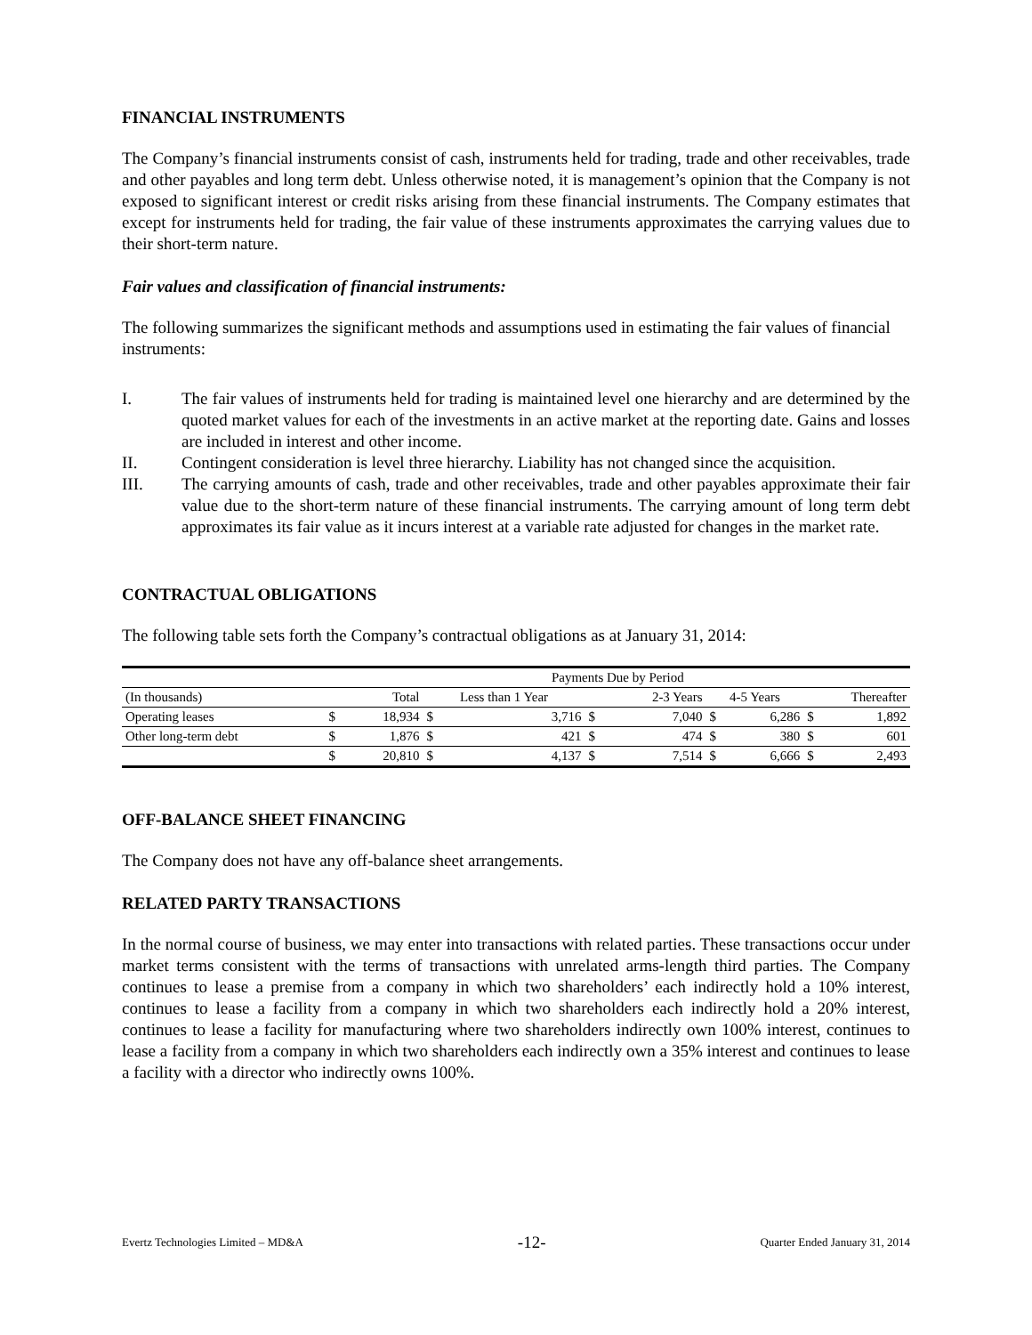FINANCIAL INSTRUMENTS
The Company’s financial instruments consist of cash, instruments held for trading, trade and other receivables, trade and other payables and long term debt. Unless otherwise noted, it is management’s opinion that the Company is not exposed to significant interest or credit risks arising from these financial instruments. The Company estimates that except for instruments held for trading, the fair value of these instruments approximates the carrying values due to their short-term nature.
Fair values and classification of financial instruments:
The following summarizes the significant methods and assumptions used in estimating the fair values of financial instruments:
I. The fair values of instruments held for trading is maintained level one hierarchy and are determined by the quoted market values for each of the investments in an active market at the reporting date. Gains and losses are included in interest and other income.
II. Contingent consideration is level three hierarchy. Liability has not changed since the acquisition.
III. The carrying amounts of cash, trade and other receivables, trade and other payables approximate their fair value due to the short-term nature of these financial instruments. The carrying amount of long term debt approximates its fair value as it incurs interest at a variable rate adjusted for changes in the market rate.
CONTRACTUAL OBLIGATIONS
The following table sets forth the Company’s contractual obligations as at January 31, 2014:
| | Payments Due by Period | | | | | | | | | |
| (In thousands) | | Total | Less than 1 Year | | | 2-3 Years | 4-5 Years | | Thereafter | |
| Operating leases | $ | 18,934 | $ | 3,716 | $ | 7,040 | $ | 6,286 | $ | 1,892 |
| Other long-term debt | $ | 1,876 | $ | 421 | $ | 474 | $ | 380 | $ | 601 |
| | $ | 20,810 | $ | 4,137 | $ | 7,514 | $ | 6,666 | $ | 2,493 |
OFF-BALANCE SHEET FINANCING
The Company does not have any off-balance sheet arrangements.
RELATED PARTY TRANSACTIONS
In the normal course of business, we may enter into transactions with related parties. These transactions occur under market terms consistent with the terms of transactions with unrelated arms-length third parties. The Company continues to lease a premise from a company in which two shareholders’ each indirectly hold a 10% interest, continues to lease a facility from a company in which two shareholders each indirectly hold a 20% interest, continues to lease a facility for manufacturing where two shareholders indirectly own 100% interest, continues to lease a facility from a company in which two shareholders each indirectly own a 35% interest and continues to lease a facility with a director who indirectly owns 100%.
Evertz Technologies Limited – MD&A -12- Quarter Ended January 31, 2014